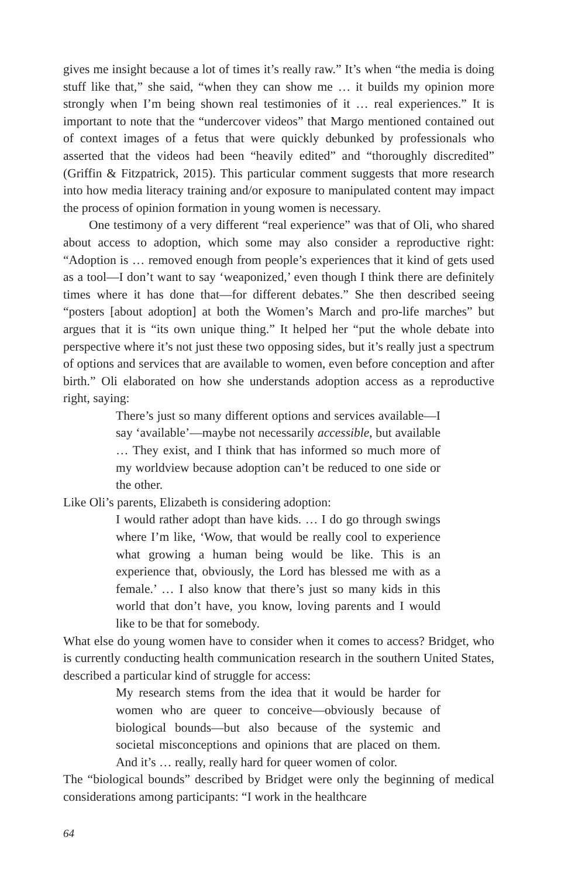gives me insight because a lot of times it’s really raw.” It’s when “the media is doing stuff like that,” she said, “when they can show me … it builds my opinion more strongly when I’m being shown real testimonies of it … real experiences.” It is important to note that the “undercover videos” that Margo mentioned contained out of context images of a fetus that were quickly debunked by professionals who asserted that the videos had been “heavily edited” and “thoroughly discredited” (Griffin & Fitzpatrick, 2015). This particular comment suggests that more research into how media literacy training and/or exposure to manipulated content may impact the process of opinion formation in young women is necessary.
One testimony of a very different “real experience” was that of Oli, who shared about access to adoption, which some may also consider a reproductive right: “Adoption is … removed enough from people’s experiences that it kind of gets used as a tool—I don’t want to say ‘weaponized,’ even though I think there are definitely times where it has done that—for different debates.” She then described seeing “posters [about adoption] at both the Women’s March and pro-life marches” but argues that it is “its own unique thing.” It helped her “put the whole debate into perspective where it’s not just these two opposing sides, but it’s really just a spectrum of options and services that are available to women, even before conception and after birth.” Oli elaborated on how she understands adoption access as a reproductive right, saying:
There’s just so many different options and services available—I say ‘available’—maybe not necessarily accessible, but available … They exist, and I think that has informed so much more of my worldview because adoption can’t be reduced to one side or the other.
Like Oli’s parents, Elizabeth is considering adoption:
I would rather adopt than have kids. … I do go through swings where I’m like, ‘Wow, that would be really cool to experience what growing a human being would be like. This is an experience that, obviously, the Lord has blessed me with as a female.’ … I also know that there’s just so many kids in this world that don’t have, you know, loving parents and I would like to be that for somebody.
What else do young women have to consider when it comes to access? Bridget, who is currently conducting health communication research in the southern United States, described a particular kind of struggle for access:
My research stems from the idea that it would be harder for women who are queer to conceive—obviously because of biological bounds—but also because of the systemic and societal misconceptions and opinions that are placed on them. And it’s … really, really hard for queer women of color.
The “biological bounds” described by Bridget were only the beginning of medical considerations among participants: “I work in the healthcare
64